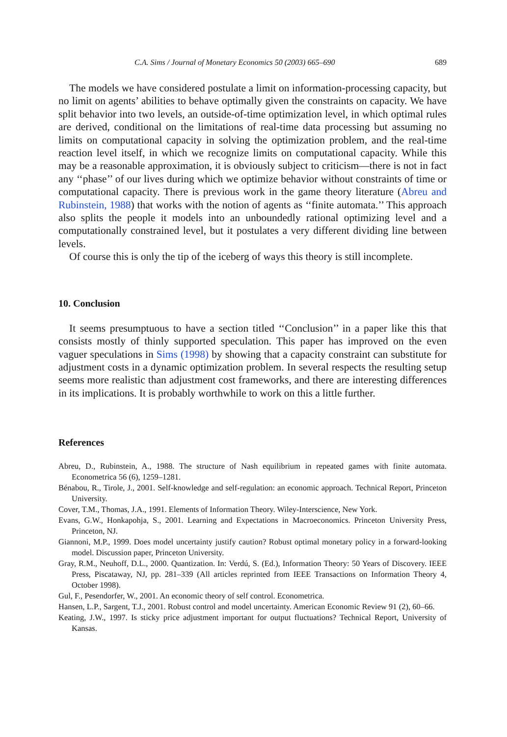C.A. Sims / Journal of Monetary Economics 50 (2003) 665–690 689
The models we have considered postulate a limit on information-processing capacity, but no limit on agents’ abilities to behave optimally given the constraints on capacity. We have split behavior into two levels, an outside-of-time optimization level, in which optimal rules are derived, conditional on the limitations of real-time data processing but assuming no limits on computational capacity in solving the optimization problem, and the real-time reaction level itself, in which we recognize limits on computational capacity. While this may be a reasonable approximation, it is obviously subject to criticism—there is not in fact any ‘‘phase’’ of our lives during which we optimize behavior without constraints of time or computational capacity. There is previous work in the game theory literature (Abreu and Rubinstein, 1988) that works with the notion of agents as ‘‘finite automata.’’ This approach also splits the people it models into an unboundedly rational optimizing level and a computationally constrained level, but it postulates a very different dividing line between levels.
Of course this is only the tip of the iceberg of ways this theory is still incomplete.
10. Conclusion
It seems presumptuous to have a section titled ‘‘Conclusion’’ in a paper like this that consists mostly of thinly supported speculation. This paper has improved on the even vaguer speculations in Sims (1998) by showing that a capacity constraint can substitute for adjustment costs in a dynamic optimization problem. In several respects the resulting setup seems more realistic than adjustment cost frameworks, and there are interesting differences in its implications. It is probably worthwhile to work on this a little further.
References
Abreu, D., Rubinstein, A., 1988. The structure of Nash equilibrium in repeated games with finite automata. Econometrica 56 (6), 1259–1281.
Bénabou, R., Tirole, J., 2001. Self-knowledge and self-regulation: an economic approach. Technical Report, Princeton University.
Cover, T.M., Thomas, J.A., 1991. Elements of Information Theory. Wiley-Interscience, New York.
Evans, G.W., Honkapohja, S., 2001. Learning and Expectations in Macroeconomics. Princeton University Press, Princeton, NJ.
Giannoni, M.P., 1999. Does model uncertainty justify caution? Robust optimal monetary policy in a forward-looking model. Discussion paper, Princeton University.
Gray, R.M., Neuhoff, D.L., 2000. Quantization. In: Verdú, S. (Ed.), Information Theory: 50 Years of Discovery. IEEE Press, Piscataway, NJ, pp. 281–339 (All articles reprinted from IEEE Transactions on Information Theory 4, October 1998).
Gul, F., Pesendorfer, W., 2001. An economic theory of self control. Econometrica.
Hansen, L.P., Sargent, T.J., 2001. Robust control and model uncertainty. American Economic Review 91 (2), 60–66.
Keating, J.W., 1997. Is sticky price adjustment important for output fluctuations? Technical Report, University of Kansas.